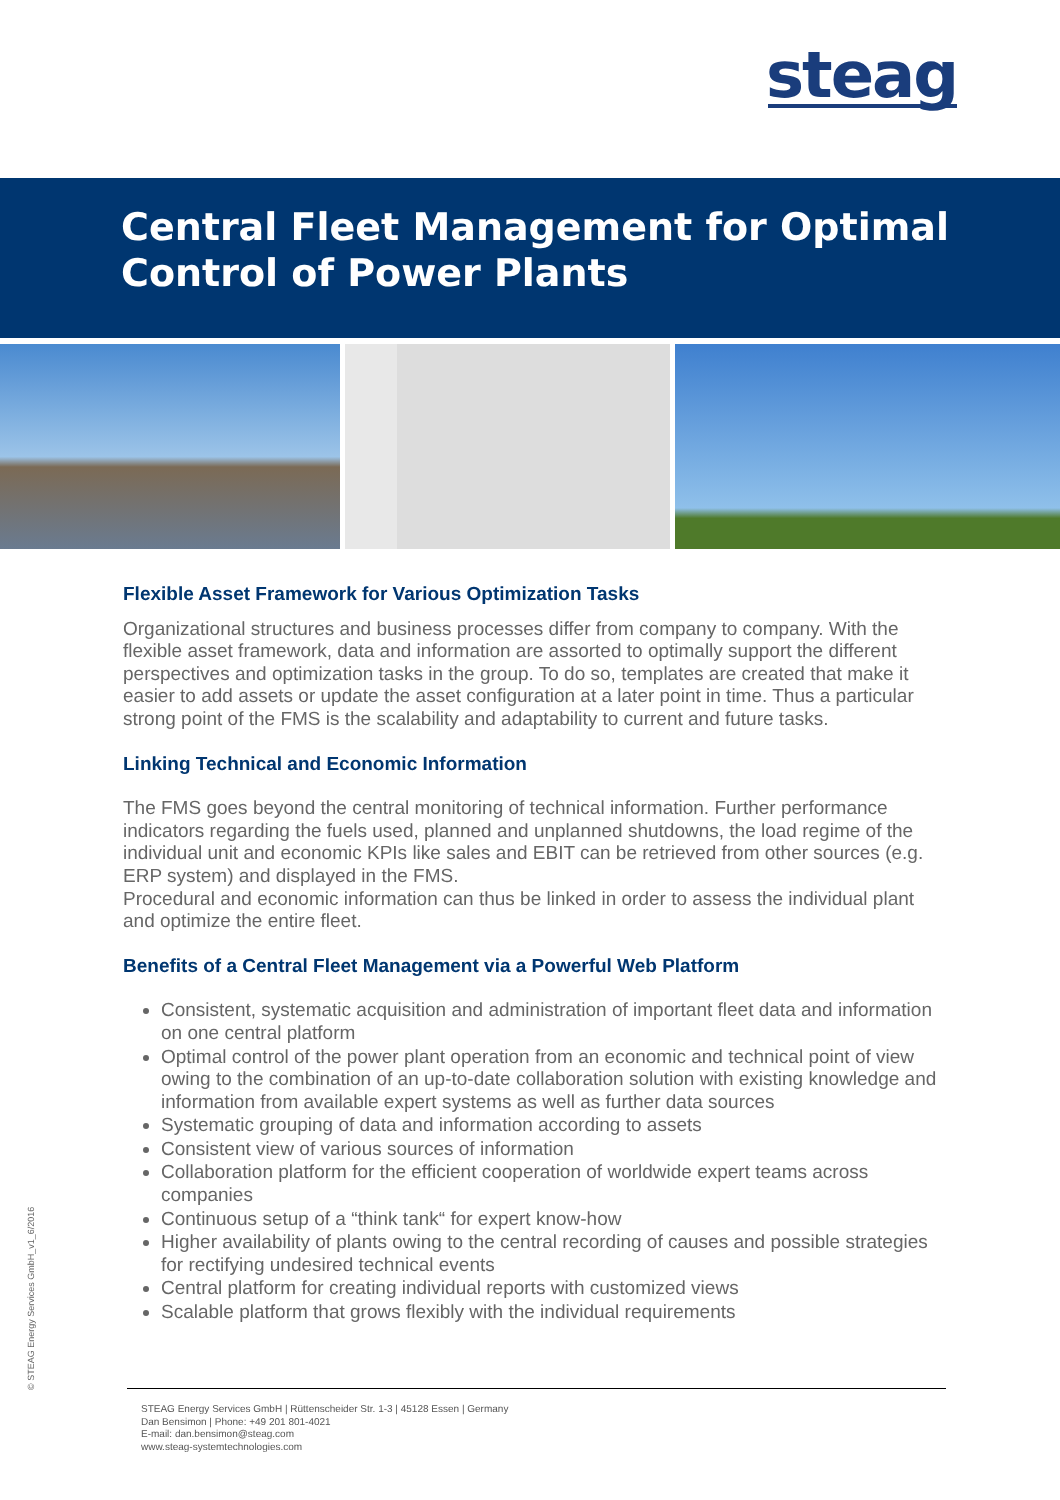steag
Central Fleet Management for Optimal
Control of Power Plants
Flexible Asset Framework for Various Optimization Tasks
Organizational structures and business processes differ from company to company. With the flexible asset framework, data and information are assorted to optimally support the different perspectives and optimization tasks in the group. To do so, templates are created that make it easier to add assets or update the asset configuration at a later point in time. Thus a particular strong point of the FMS is the scalability and adaptability to current and future tasks.
Linking Technical and Economic Information
The FMS goes beyond the central monitoring of technical information. Further performance indicators regarding the fuels used, planned and unplanned shutdowns, the load regime of the individual unit and economic KPIs like sales and EBIT can be retrieved from other sources (e.g. ERP system) and displayed in the FMS.
Procedural and economic information can thus be linked in order to assess the individual plant and optimize the entire fleet.
Benefits of a Central Fleet Management via a Powerful Web Platform
Consistent, systematic acquisition and administration of important fleet data and information on one central platform
Optimal control of the power plant operation from an economic and technical point of view owing to the combination of an up-to-date collaboration solution with existing knowledge and information from available expert systems as well as further data sources
Systematic grouping of data and information according to assets
Consistent view of various sources of information
Collaboration platform for the efficient cooperation of worldwide expert teams across companies
Continuous setup of a “think tank“ for expert know-how
Higher availability of plants owing to the central recording of causes and possible strategies for rectifying undesired technical events
Central platform for creating individual reports with customized views
Scalable platform that grows flexibly with the individual requirements
© STEAG Energy Services GmbH_v1_6/2016
STEAG Energy Services GmbH | Rüttenscheider Str. 1-3 | 45128 Essen | Germany
Dan Bensimon | Phone: +49 201 801-4021
E-mail: dan.bensimon@steag.com
www.steag-systemtechnologies.com